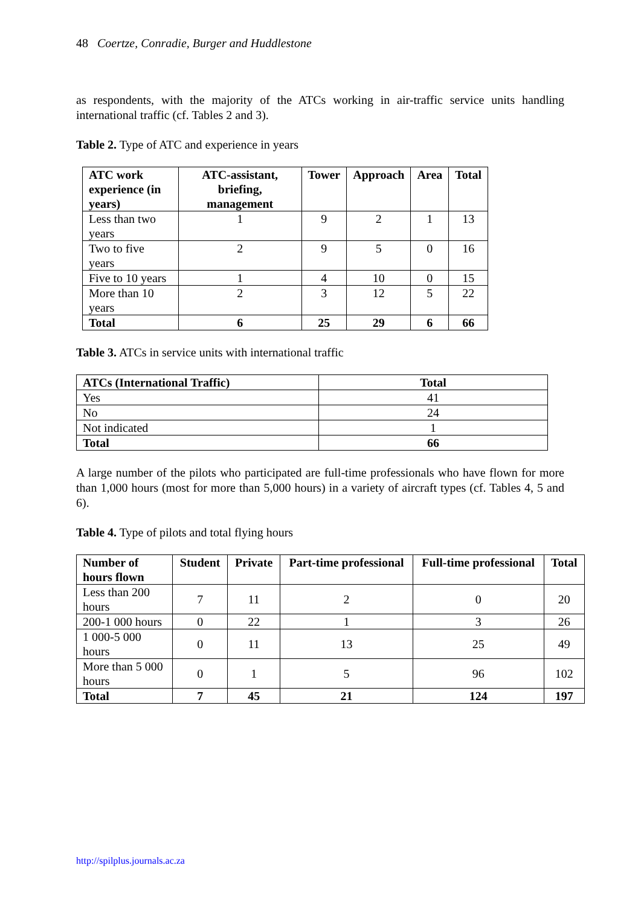48 Coertze, Conradie, Burger and Huddlestone
as respondents, with the majority of the ATCs working in air-traffic service units handling international traffic (cf. Tables 2 and 3).
Table 2. Type of ATC and experience in years
| ATC work experience (in years) | ATC-assistant, briefing, management | Tower | Approach | Area | Total |
| --- | --- | --- | --- | --- | --- |
| Less than two years | 1 | 9 | 2 | 1 | 13 |
| Two to five years | 2 | 9 | 5 | 0 | 16 |
| Five to 10 years | 1 | 4 | 10 | 0 | 15 |
| More than 10 years | 2 | 3 | 12 | 5 | 22 |
| Total | 6 | 25 | 29 | 6 | 66 |
Table 3. ATCs in service units with international traffic
| ATCs (International Traffic) | Total |
| --- | --- |
| Yes | 41 |
| No | 24 |
| Not indicated | 1 |
| Total | 66 |
A large number of the pilots who participated are full-time professionals who have flown for more than 1,000 hours (most for more than 5,000 hours) in a variety of aircraft types (cf. Tables 4, 5 and 6).
Table 4. Type of pilots and total flying hours
| Number of hours flown | Student | Private | Part-time professional | Full-time professional | Total |
| --- | --- | --- | --- | --- | --- |
| Less than 200 hours | 7 | 11 | 2 | 0 | 20 |
| 200-1 000 hours | 0 | 22 | 1 | 3 | 26 |
| 1 000-5 000 hours | 0 | 11 | 13 | 25 | 49 |
| More than 5 000 hours | 0 | 1 | 5 | 96 | 102 |
| Total | 7 | 45 | 21 | 124 | 197 |
http://spilplus.journals.ac.za